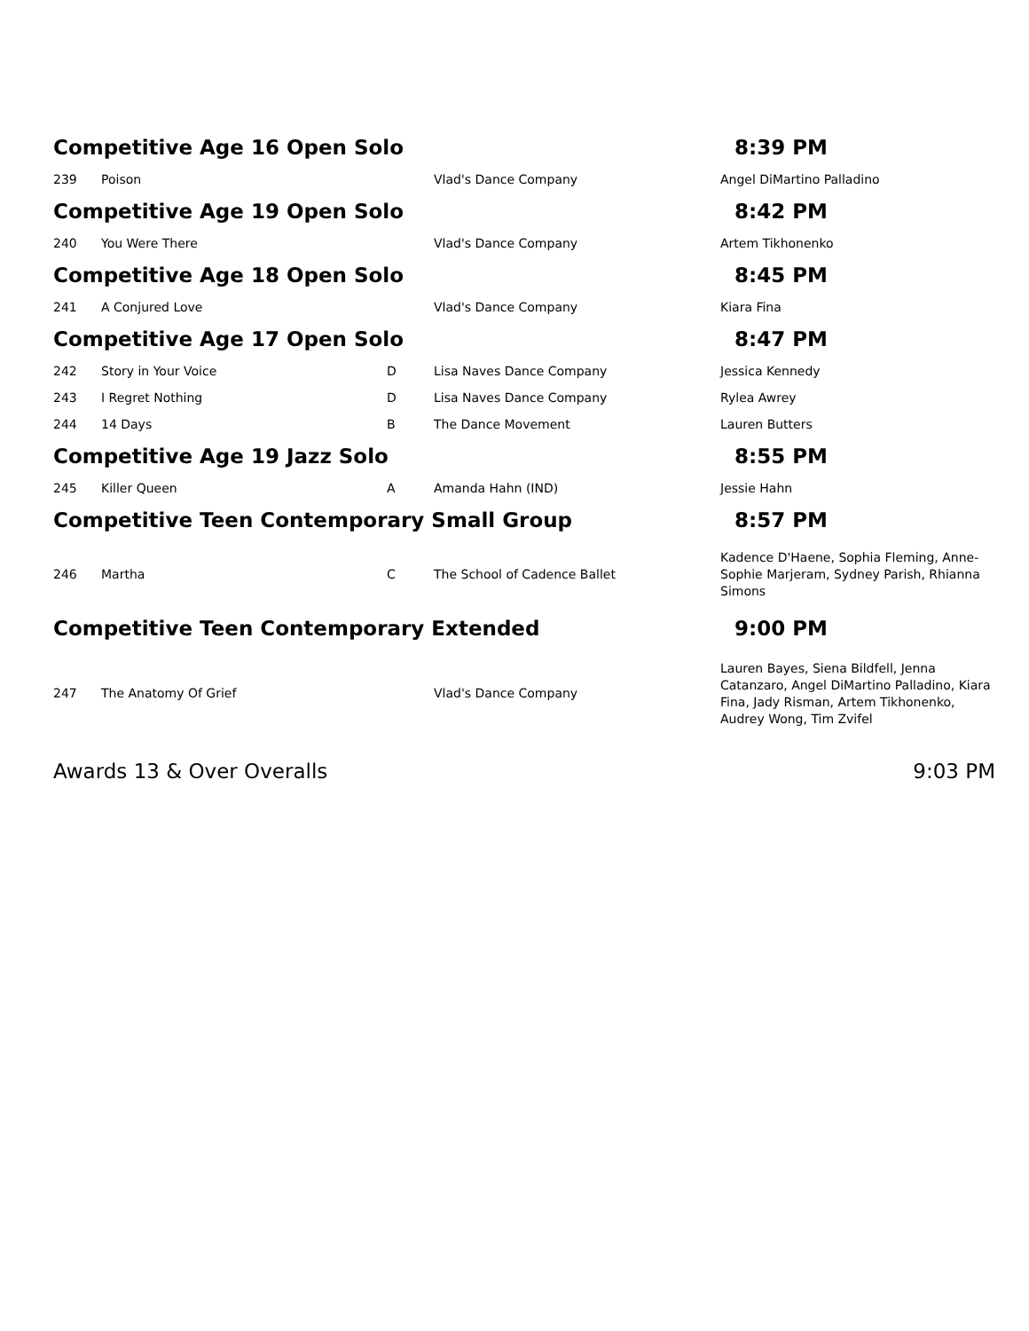| Competitive Age 16 Open Solo | | | | 8:39 PM |
| 239 | Poison | | Vlad's Dance Company | Angel DiMartino Palladino |
| Competitive Age 19 Open Solo | | | | 8:42 PM |
| 240 | You Were There | | Vlad's Dance Company | Artem Tikhonenko |
| Competitive Age 18 Open Solo | | | | 8:45 PM |
| 241 | A Conjured Love | | Vlad's Dance Company | Kiara Fina |
| Competitive Age 17 Open Solo | | | | 8:47 PM |
| 242 | Story in Your Voice | D | Lisa Naves Dance Company | Jessica Kennedy |
| 243 | I Regret Nothing | D | Lisa Naves Dance Company | Rylea Awrey |
| 244 | 14 Days | B | The Dance Movement | Lauren Butters |
| Competitive Age 19 Jazz Solo | | | | 8:55 PM |
| 245 | Killer Queen | A | Amanda Hahn (IND) | Jessie Hahn |
| Competitive Teen Contemporary Small Group | | | | 8:57 PM |
| 246 | Martha | C | The School of Cadence Ballet | Kadence D'Haene, Sophia Fleming, Anne-Sophie Marjeram, Sydney Parish, Rhianna Simons |
| Competitive Teen Contemporary Extended | | | | 9:00 PM |
| 247 | The Anatomy Of Grief | | Vlad's Dance Company | Lauren Bayes, Siena Bildfell, Jenna Catanzaro, Angel DiMartino Palladino, Kiara Fina, Jady Risman, Artem Tikhonenko, Audrey Wong, Tim Zvifel |
| Awards 13 & Over Overalls | | | | 9:03 PM |